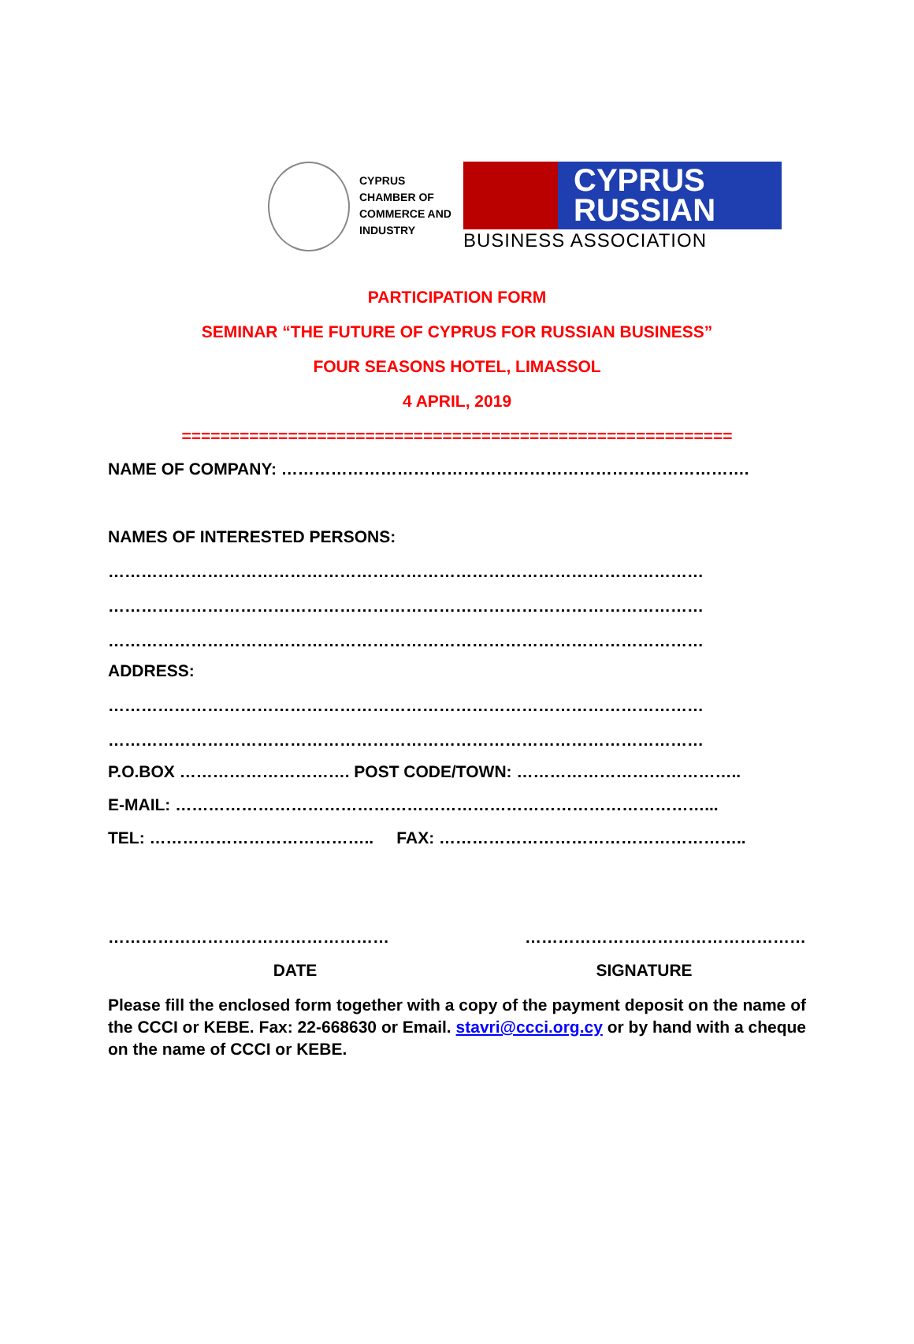CYPRUS
CHAMBER OF
COMMERCE AND
INDUSTRY
CYPRUS
RUSSIAN
BUSINESS ASSOCIATION
PARTICIPATION FORM
SEMINAR “THE FUTURE OF CYPRUS FOR RUSSIAN BUSINESS”
FOUR SEASONS HOTEL, LIMASSOL
4 APRIL, 2019
=========================================================
NAME OF COMPANY: ………………………………………………………………………….
NAMES OF INTERESTED PERSONS:
………………………………………………………………………………………………
………………………………………………………………………………………………
………………………………………………………………………………………………
ADDRESS:
………………………………………………………………………………………………
………………………………………………………………………………………………
P.O.BOX …………………………. POST CODE/TOWN: …………………………………..
E-MAIL: ……………………………………………………………………………………...
TEL: ………………………………….. FAX: ………………………………………………..
…………………………………………… ……………………………………………
DATE SIGNATURE
Please fill the enclosed form together with a copy of the payment deposit on the name of the CCCI or KEBE. Fax: 22-668630 or Email. stavri@ccci.org.cy or by hand with a cheque on the name of CCCI or KEBE.